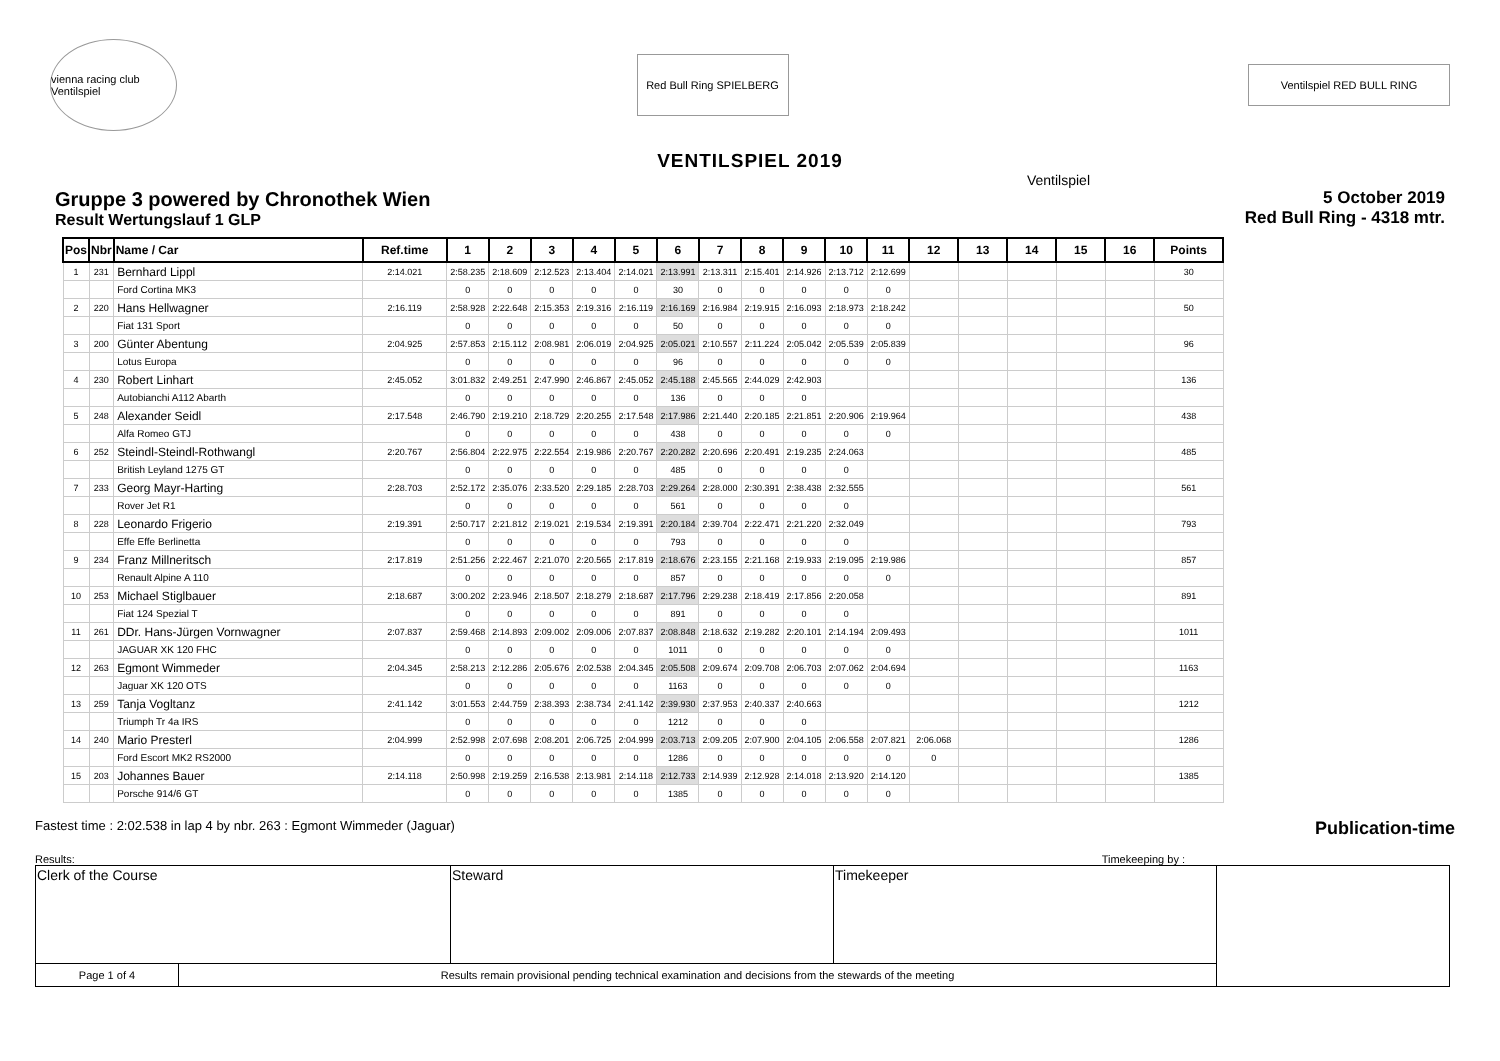vienna racing club Ventilspiel
Red Bull Ring SPIELBERG
Ventilspiel RED BULL RING
VENTILSPIEL 2019
Ventilspiel
Gruppe 3 powered by Chronothek Wien
Result Wertungslauf 1 GLP
5 October 2019
Red Bull Ring - 4318 mtr.
| Pos | Nbr | Name / Car | Ref.time | 1 | 2 | 3 | 4 | 5 | 6 | 7 | 8 | 9 | 10 | 11 | 12 | 13 | 14 | 15 | 16 | Points |
| --- | --- | --- | --- | --- | --- | --- | --- | --- | --- | --- | --- | --- | --- | --- | --- | --- | --- | --- | --- | --- |
| 1 | 231 | Bernhard Lippl | 2:14.021 | 2:58.235 | 2:18.609 | 2:12.523 | 2:13.404 | 2:14.021 | 2:13.991 | 2:13.311 | 2:15.401 | 2:14.926 | 2:13.712 | 2:12.699 | | | | | | 30 |
| | | Ford Cortina MK3 | | 0 | 0 | 0 | 0 | 0 | 30 | 0 | 0 | 0 | 0 | 0 | | | | | | |
| 2 | 220 | Hans Hellwagner | 2:16.119 | 2:58.928 | 2:22.648 | 2:15.353 | 2:19.316 | 2:16.119 | 2:16.169 | 2:16.984 | 2:19.915 | 2:16.093 | 2:18.973 | 2:18.242 | | | | | | 50 |
| | | Fiat 131 Sport | | 0 | 0 | 0 | 0 | 0 | 50 | 0 | 0 | 0 | 0 | 0 | | | | | | |
| 3 | 200 | Günter Abentung | 2:04.925 | 2:57.853 | 2:15.112 | 2:08.981 | 2:06.019 | 2:04.925 | 2:05.021 | 2:10.557 | 2:11.224 | 2:05.042 | 2:05.539 | 2:05.839 | | | | | | 96 |
| | | Lotus Europa | | 0 | 0 | 0 | 0 | 0 | 96 | 0 | 0 | 0 | 0 | 0 | | | | | | |
| 4 | 230 | Robert Linhart | 2:45.052 | 3:01.832 | 2:49.251 | 2:47.990 | 2:46.867 | 2:45.052 | 2:45.188 | 2:45.565 | 2:44.029 | 2:42.903 | | | | | | | | 136 |
| | | Autobianchi A112 Abarth | | 0 | 0 | 0 | 0 | 0 | 136 | 0 | 0 | 0 | | | | | | | | |
| 5 | 248 | Alexander Seidl | 2:17.548 | 2:46.790 | 2:19.210 | 2:18.729 | 2:20.255 | 2:17.548 | 2:17.986 | 2:21.440 | 2:20.185 | 2:21.851 | 2:20.906 | 2:19.964 | | | | | | 438 |
| | | Alfa Romeo GTJ | | 0 | 0 | 0 | 0 | 0 | 438 | 0 | 0 | 0 | 0 | 0 | | | | | | |
| 6 | 252 | Steindl-Steindl-Rothwangl | 2:20.767 | 2:56.804 | 2:22.975 | 2:22.554 | 2:19.986 | 2:20.767 | 2:20.282 | 2:20.696 | 2:20.491 | 2:19.235 | 2:24.063 | | | | | | | 485 |
| | | British Leyland 1275 GT | | 0 | 0 | 0 | 0 | 0 | 485 | 0 | 0 | 0 | 0 | | | | | | | |
| 7 | 233 | Georg Mayr-Harting | 2:28.703 | 2:52.172 | 2:35.076 | 2:33.520 | 2:29.185 | 2:28.703 | 2:29.264 | 2:28.000 | 2:30.391 | 2:38.438 | 2:32.555 | | | | | | | 561 |
| | | Rover Jet R1 | | 0 | 0 | 0 | 0 | 0 | 561 | 0 | 0 | 0 | 0 | | | | | | | |
| 8 | 228 | Leonardo Frigerio | 2:19.391 | 2:50.717 | 2:21.812 | 2:19.021 | 2:19.534 | 2:19.391 | 2:20.184 | 2:39.704 | 2:22.471 | 2:21.220 | 2:32.049 | | | | | | | 793 |
| | | Effe Effe Berlinetta | | 0 | 0 | 0 | 0 | 0 | 793 | 0 | 0 | 0 | 0 | | | | | | | |
| 9 | 234 | Franz Millneritsch | 2:17.819 | 2:51.256 | 2:22.467 | 2:21.070 | 2:20.565 | 2:17.819 | 2:18.676 | 2:23.155 | 2:21.168 | 2:19.933 | 2:19.095 | 2:19.986 | | | | | | 857 |
| | | Renault Alpine A 110 | | 0 | 0 | 0 | 0 | 0 | 857 | 0 | 0 | 0 | 0 | 0 | | | | | | |
| 10 | 253 | Michael Stiglbauer | 2:18.687 | 3:00.202 | 2:23.946 | 2:18.507 | 2:18.279 | 2:18.687 | 2:17.796 | 2:29.238 | 2:18.419 | 2:17.856 | 2:20.058 | | | | | | | 891 |
| | | Fiat 124 Spezial T | | 0 | 0 | 0 | 0 | 0 | 891 | 0 | 0 | 0 | 0 | | | | | | | |
| 11 | 261 | DDr. Hans-Jürgen Vornwagner | 2:07.837 | 2:59.468 | 2:14.893 | 2:09.002 | 2:09.006 | 2:07.837 | 2:08.848 | 2:18.632 | 2:19.282 | 2:20.101 | 2:14.194 | 2:09.493 | | | | | | 1011 |
| | | JAGUAR XK 120 FHC | | 0 | 0 | 0 | 0 | 0 | 1011 | 0 | 0 | 0 | 0 | 0 | | | | | | |
| 12 | 263 | Egmont Wimmeder | 2:04.345 | 2:58.213 | 2:12.286 | 2:05.676 | 2:02.538 | 2:04.345 | 2:05.508 | 2:09.674 | 2:09.708 | 2:06.703 | 2:07.062 | 2:04.694 | | | | | | 1163 |
| | | Jaguar XK 120 OTS | | 0 | 0 | 0 | 0 | 0 | 1163 | 0 | 0 | 0 | 0 | 0 | | | | | | |
| 13 | 259 | Tanja Vogltanz | 2:41.142 | 3:01.553 | 2:44.759 | 2:38.393 | 2:38.734 | 2:41.142 | 2:39.930 | 2:37.953 | 2:40.337 | 2:40.663 | | | | | | | | 1212 |
| | | Triumph Tr 4a IRS | | 0 | 0 | 0 | 0 | 0 | 1212 | 0 | 0 | 0 | | | | | | | | |
| 14 | 240 | Mario Presterl | 2:04.999 | 2:52.998 | 2:07.698 | 2:08.201 | 2:06.725 | 2:04.999 | 2:03.713 | 2:09.205 | 2:07.900 | 2:04.105 | 2:06.558 | 2:07.821 | 2:06.068 | | | | | 1286 |
| | | Ford Escort MK2 RS2000 | | 0 | 0 | 0 | 0 | 0 | 1286 | 0 | 0 | 0 | 0 | 0 | 0 | | | | | |
| 15 | 203 | Johannes Bauer | 2:14.118 | 2:50.998 | 2:19.259 | 2:16.538 | 2:13.981 | 2:14.118 | 2:12.733 | 2:14.939 | 2:12.928 | 2:14.018 | 2:13.920 | 2:14.120 | | | | | | 1385 |
| | | Porsche 914/6 GT | | 0 | 0 | 0 | 0 | 0 | 1385 | 0 | 0 | 0 | 0 | 0 | | | | | | |
Fastest time : 2:02.538 in lap 4 by nbr. 263 : Egmont Wimmeder (Jaguar) Publication-time
Results: Timekeeping by :
| Clerk of the Course | | Steward | Timekeeper | |
| Page 1 of 4 | Results remain provisional pending technical examination and decisions from the stewards of the meeting | | | |